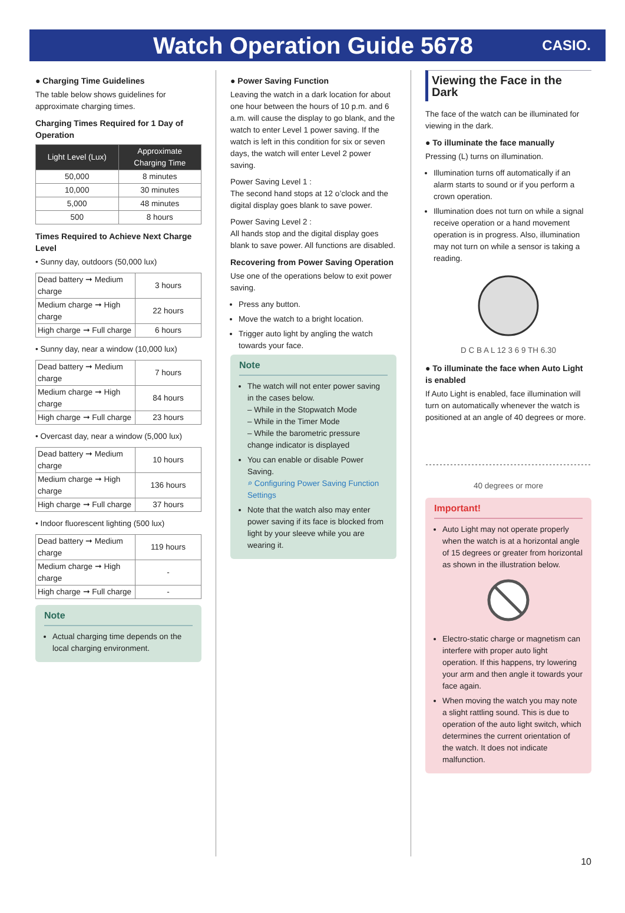Watch Operation Guide 5678
CASIO.
● Charging Time Guidelines
The table below shows guidelines for approximate charging times.
Charging Times Required for 1 Day of Operation
| Light Level (Lux) | Approximate Charging Time |
| --- | --- |
| 50,000 | 8 minutes |
| 10,000 | 30 minutes |
| 5,000 | 48 minutes |
| 500 | 8 hours |
Times Required to Achieve Next Charge Level
• Sunny day, outdoors (50,000 lux)
| Dead battery ➞ Medium charge | 3 hours |
| Medium charge ➞ High charge | 22 hours |
| High charge ➞ Full charge | 6 hours |
• Sunny day, near a window (10,000 lux)
| Dead battery ➞ Medium charge | 7 hours |
| Medium charge ➞ High charge | 84 hours |
| High charge ➞ Full charge | 23 hours |
• Overcast day, near a window (5,000 lux)
| Dead battery ➞ Medium charge | 10 hours |
| Medium charge ➞ High charge | 136 hours |
| High charge ➞ Full charge | 37 hours |
• Indoor fluorescent lighting (500 lux)
| Dead battery ➞ Medium charge | 119 hours |
| Medium charge ➞ High charge | - |
| High charge ➞ Full charge | - |
Note
Actual charging time depends on the local charging environment.
● Power Saving Function
Leaving the watch in a dark location for about one hour between the hours of 10 p.m. and 6 a.m. will cause the display to go blank, and the watch to enter Level 1 power saving. If the watch is left in this condition for six or seven days, the watch will enter Level 2 power saving.
Power Saving Level 1 :
The second hand stops at 12 o’clock and the digital display goes blank to save power.
Power Saving Level 2 :
All hands stop and the digital display goes blank to save power. All functions are disabled.
Recovering from Power Saving Operation
Use one of the operations below to exit power saving.
Press any button.
Move the watch to a bright location.
Trigger auto light by angling the watch towards your face.
Note
The watch will not enter power saving in the cases below.
– While in the Stopwatch Mode
– While in the Timer Mode
– While the barometric pressure change indicator is displayed
You can enable or disable Power Saving.
⌕ Configuring Power Saving Function Settings
Note that the watch also may enter power saving if its face is blocked from light by your sleeve while you are wearing it.
Viewing the Face in the Dark
The face of the watch can be illuminated for viewing in the dark.
● To illuminate the face manually
Pressing (L) turns on illumination.
Illumination turns off automatically if an alarm starts to sound or if you perform a crown operation.
Illumination does not turn on while a signal receive operation or a hand movement operation is in progress. Also, illumination may not turn on while a sensor is taking a reading.
D C B A L 12 3 6 9 TH 6.30
● To illuminate the face when Auto Light is enabled
If Auto Light is enabled, face illumination will turn on automatically whenever the watch is positioned at an angle of 40 degrees or more.
40 degrees or more
Important!
Auto Light may not operate properly when the watch is at a horizontal angle of 15 degrees or greater from horizontal as shown in the illustration below.
Electro-static charge or magnetism can interfere with proper auto light operation. If this happens, try lowering your arm and then angle it towards your face again.
When moving the watch you may note a slight rattling sound. This is due to operation of the auto light switch, which determines the current orientation of the watch. It does not indicate malfunction.
10